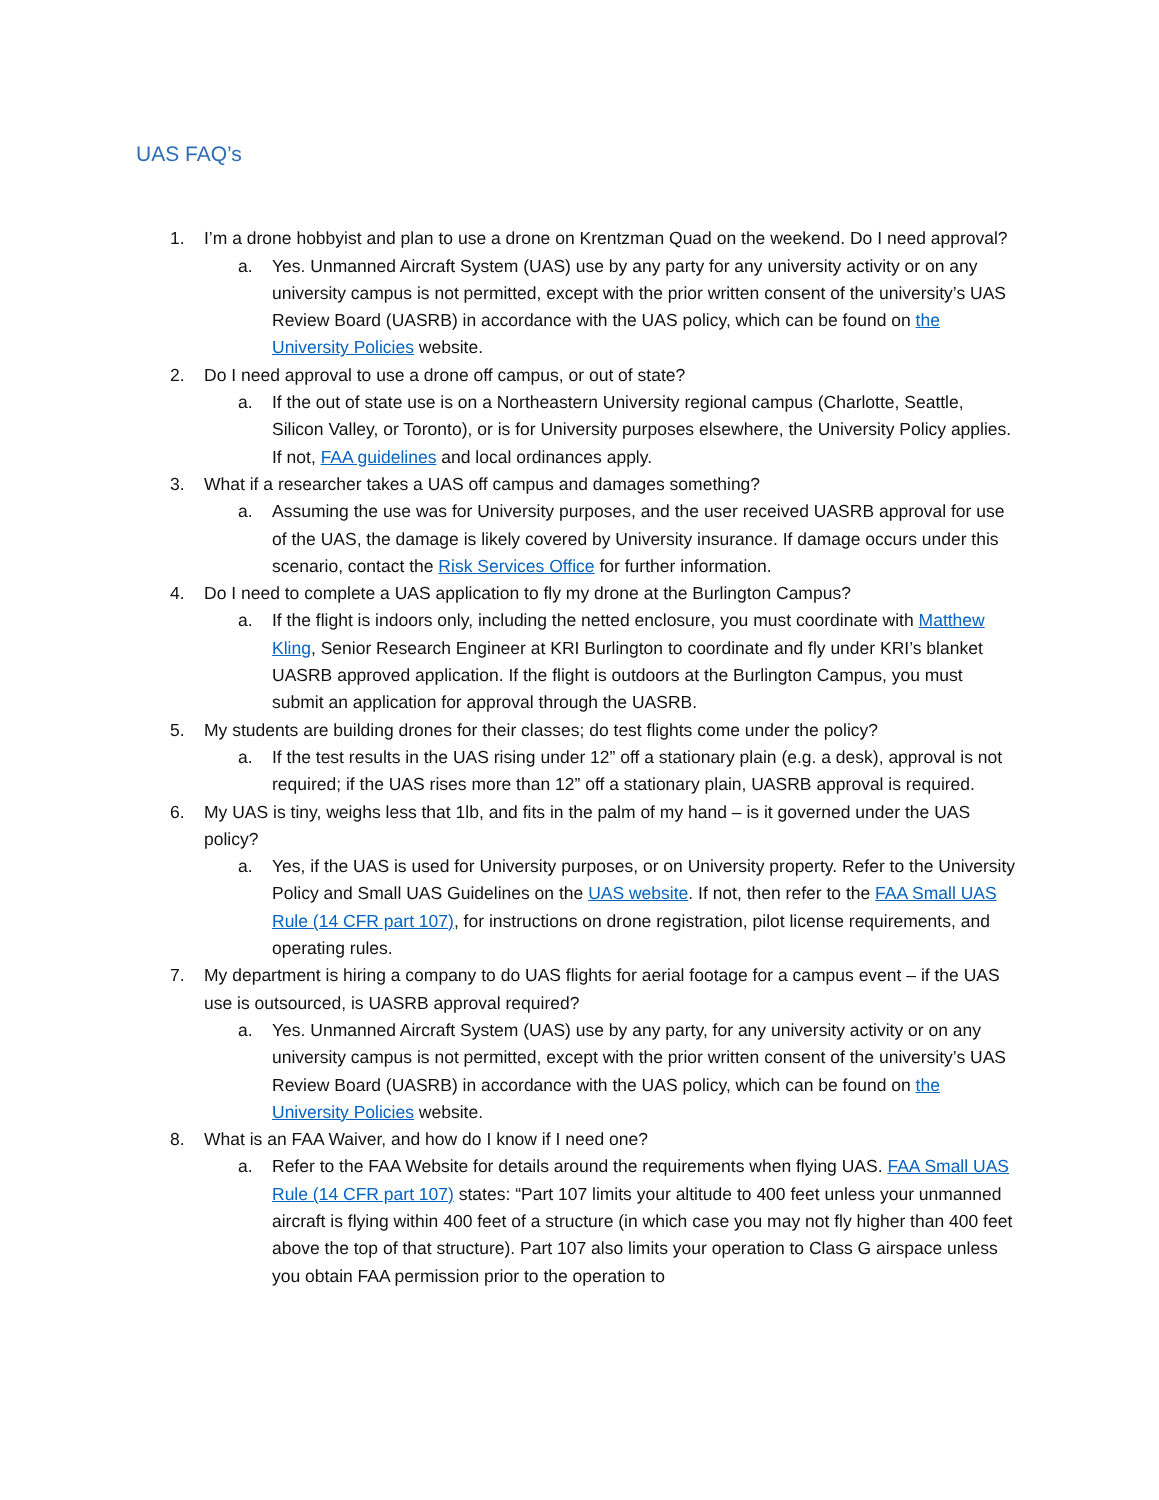UAS FAQ’s
1. I’m a drone hobbyist and plan to use a drone on Krentzman Quad on the weekend. Do I need approval?
a. Yes. Unmanned Aircraft System (UAS) use by any party for any university activity or on any university campus is not permitted, except with the prior written consent of the university’s UAS Review Board (UASRB) in accordance with the UAS policy, which can be found on the University Policies website.
2. Do I need approval to use a drone off campus, or out of state?
a. If the out of state use is on a Northeastern University regional campus (Charlotte, Seattle, Silicon Valley, or Toronto), or is for University purposes elsewhere, the University Policy applies. If not, FAA guidelines and local ordinances apply.
3. What if a researcher takes a UAS off campus and damages something?
a. Assuming the use was for University purposes, and the user received UASRB approval for use of the UAS, the damage is likely covered by University insurance. If damage occurs under this scenario, contact the Risk Services Office for further information.
4. Do I need to complete a UAS application to fly my drone at the Burlington Campus?
a. If the flight is indoors only, including the netted enclosure, you must coordinate with Matthew Kling, Senior Research Engineer at KRI Burlington to coordinate and fly under KRI’s blanket UASRB approved application. If the flight is outdoors at the Burlington Campus, you must submit an application for approval through the UASRB.
5. My students are building drones for their classes; do test flights come under the policy?
a. If the test results in the UAS rising under 12” off a stationary plain (e.g. a desk), approval is not required; if the UAS rises more than 12” off a stationary plain, UASRB approval is required.
6. My UAS is tiny, weighs less that 1lb, and fits in the palm of my hand – is it governed under the UAS policy?
a. Yes, if the UAS is used for University purposes, or on University property. Refer to the University Policy and Small UAS Guidelines on the UAS website. If not, then refer to the FAA Small UAS Rule (14 CFR part 107), for instructions on drone registration, pilot license requirements, and operating rules.
7. My department is hiring a company to do UAS flights for aerial footage for a campus event – if the UAS use is outsourced, is UASRB approval required?
a. Yes. Unmanned Aircraft System (UAS) use by any party, for any university activity or on any university campus is not permitted, except with the prior written consent of the university’s UAS Review Board (UASRB) in accordance with the UAS policy, which can be found on the University Policies website.
8. What is an FAA Waiver, and how do I know if I need one?
a. Refer to the FAA Website for details around the requirements when flying UAS. FAA Small UAS Rule (14 CFR part 107) states: “Part 107 limits your altitude to 400 feet unless your unmanned aircraft is flying within 400 feet of a structure (in which case you may not fly higher than 400 feet above the top of that structure). Part 107 also limits your operation to Class G airspace unless you obtain FAA permission prior to the operation to